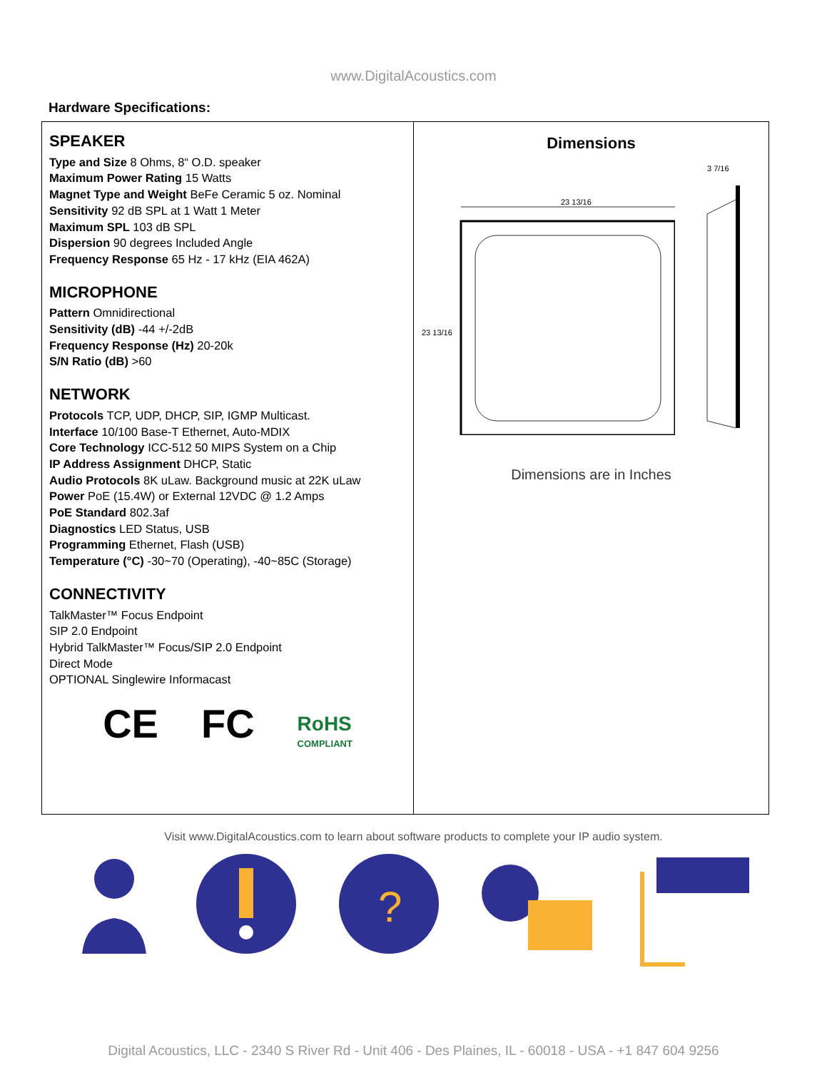www.DigitalAcoustics.com
Hardware Specifications:
| SPEAKER Type and Size 8 Ohms, 8“ O.D. speaker Maximum Power Rating 15 Watts Magnet Type and Weight BeFe Ceramic 5 oz. Nominal Sensitivity 92 dB SPL at 1 Watt 1 Meter Maximum SPL 103 dB SPL Dispersion 90 degrees Included Angle Frequency Response 65 Hz - 17 kHz (EIA 462A) MICROPHONE Pattern Omnidirectional Sensitivity (dB) -44 +/-2dB Frequency Response (Hz) 20-20k S/N Ratio (dB) >60 NETWORK Protocols TCP, UDP, DHCP, SIP, IGMP Multicast. Interface 10/100 Base-T Ethernet, Auto-MDIX Core Technology ICC-512 50 MIPS System on a Chip IP Address Assignment DHCP, Static Audio Protocols 8K uLaw. Background music at 22K uLaw Power PoE (15.4W) or External 12VDC @ 1.2 Amps PoE Standard 802.3af Diagnostics LED Status, USB Programming Ethernet, Flash (USB) Temperature (°C) -30~70 (Operating), -40~85C (Storage) CONNECTIVITY TalkMaster™ Focus Endpoint SIP 2.0 Endpoint Hybrid TalkMaster™ Focus/SIP 2.0 Endpoint Direct Mode OPTIONAL Singlewire Informacast CE FC RoHS COMPLIANT | Dimensions 23 13/16 23 13/16 3 7/16 Dimensions are in Inches |
Visit www.DigitalAcoustics.com to learn about software products to complete your IP audio system.
?
Digital Acoustics, LLC - 2340 S River Rd - Unit 406 - Des Plaines, IL - 60018 - USA - +1 847 604 9256